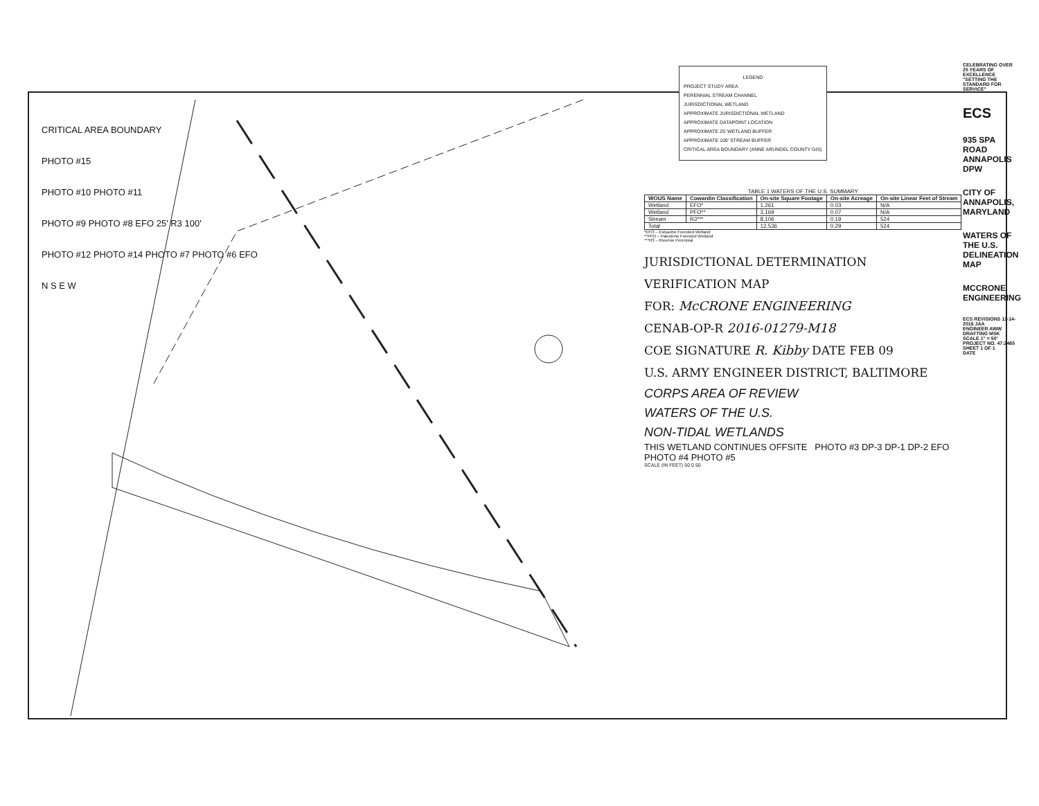CRITICAL AREA BOUNDARY
PHOTO #15
PHOTO #10 PHOTO #11
PHOTO #9 PHOTO #8 EFO 25' R3 100'
PHOTO #12 PHOTO #14 PHOTO #7 PHOTO #6 EFO
N S E W
LEGEND
PROJECT STUDY AREA
PERENNIAL STREAM CHANNEL
JURISDICTIONAL WETLAND
APPROXIMATE JURISDICTIONAL WETLAND
APPROXIMATE DATAPOINT LOCATION
APPROXIMATE 25' WETLAND BUFFER
APPROXIMATE 100' STREAM BUFFER
CRITICAL AREA BOUNDARY (ANNE ARUNDEL COUNTY GIS)
TABLE 1 WATERS OF THE U.S. SUMMARY
| WOUS Name | Cowardin Classification | On-site Square Footage | On-site Acreage | On-site Linear Feet of Stream |
| --- | --- | --- | --- | --- |
| Wetland | EFO* | 1,261 | 0.03 | N/A |
| Wetland | PFO** | 3,169 | 0.07 | N/A |
| Stream | R3*** | 8,106 | 0.19 | 524 |
| Total | | 12,536 | 0.29 | 524 |
*EFO – Estuarine Forested Wetland
**PFO – Palustrine Forested Wetland
***R3 – Riverine Perennial
JURISDICTIONAL DETERMINATION
VERIFICATION MAP
FOR: McCRONE ENGINEERING
CENAB-OP-R 2016-01279-M18
COE SIGNATURE R. Kibby DATE FEB 09
U.S. ARMY ENGINEER DISTRICT, BALTIMORE
CORPS AREA OF REVIEW
WATERS OF THE U.S.
NON-TIDAL WETLANDS
THIS WETLAND CONTINUES OFFSITE PHOTO #3 DP-3 DP-1 DP-2 EFO PHOTO #4 PHOTO #5
SCALE (IN FEET) 50 0 50
CELEBRATING OVER 25 YEARS OF EXCELLENCE "SETTING THE STANDARD FOR SERVICE"
ECS
935 SPA ROAD ANNAPOLIS DPW
CITY OF ANNAPOLIS, MARYLAND
WATERS OF THE U.S. DELINEATION MAP
MCCRONE ENGINEERING
ECS REVISIONS 11-14-2016 JAA
ENGINEER AWW DRAFTING MSK
SCALE 1" = 50'
PROJECT NO. 47:2465
SHEET 1 OF 1
DATE